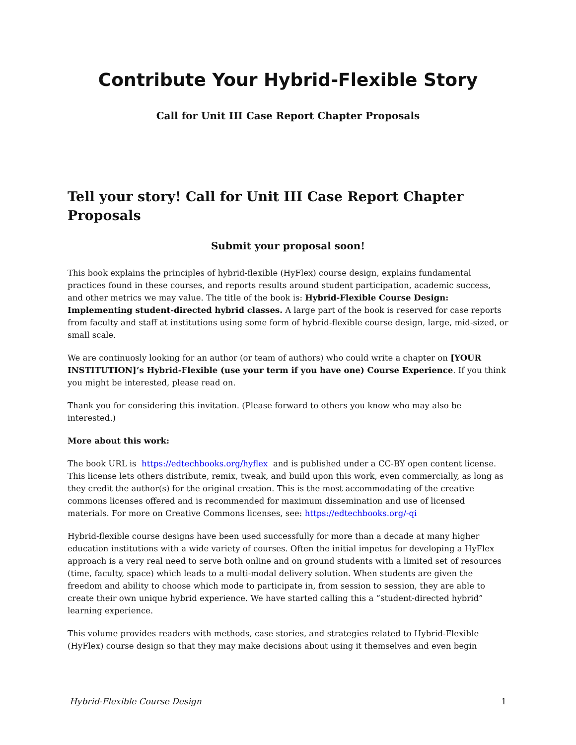Contribute Your Hybrid-Flexible Story
Call for Unit III Case Report Chapter Proposals
Tell your story! Call for Unit III Case Report Chapter Proposals
Submit your proposal soon!
This book explains the principles of hybrid-flexible (HyFlex) course design, explains fundamental practices found in these courses, and reports results around student participation, academic success, and other metrics we may value. The title of the book is: Hybrid-Flexible Course Design: Implementing student-directed hybrid classes. A large part of the book is reserved for case reports from faculty and staff at institutions using some form of hybrid-flexible course design, large, mid-sized, or small scale.
We are continuosly looking for an author (or team of authors) who could write a chapter on [YOUR INSTITUTION]’s Hybrid-Flexible (use your term if you have one) Course Experience. If you think you might be interested, please read on.
Thank you for considering this invitation. (Please forward to others you know who may also be interested.)
More about this work:
The book URL is https://edtechbooks.org/hyflex and is published under a CC-BY open content license. This license lets others distribute, remix, tweak, and build upon this work, even commercially, as long as they credit the author(s) for the original creation. This is the most accommodating of the creative commons licenses offered and is recommended for maximum dissemination and use of licensed materials. For more on Creative Commons licenses, see: https://edtechbooks.org/-qi
Hybrid-flexible course designs have been used successfully for more than a decade at many higher education institutions with a wide variety of courses. Often the initial impetus for developing a HyFlex approach is a very real need to serve both online and on ground students with a limited set of resources (time, faculty, space) which leads to a multi-modal delivery solution. When students are given the freedom and ability to choose which mode to participate in, from session to session, they are able to create their own unique hybrid experience. We have started calling this a “student-directed hybrid” learning experience.
This volume provides readers with methods, case stories, and strategies related to Hybrid-Flexible (HyFlex) course design so that they may make decisions about using it themselves and even begin
Hybrid-Flexible Course Design 1